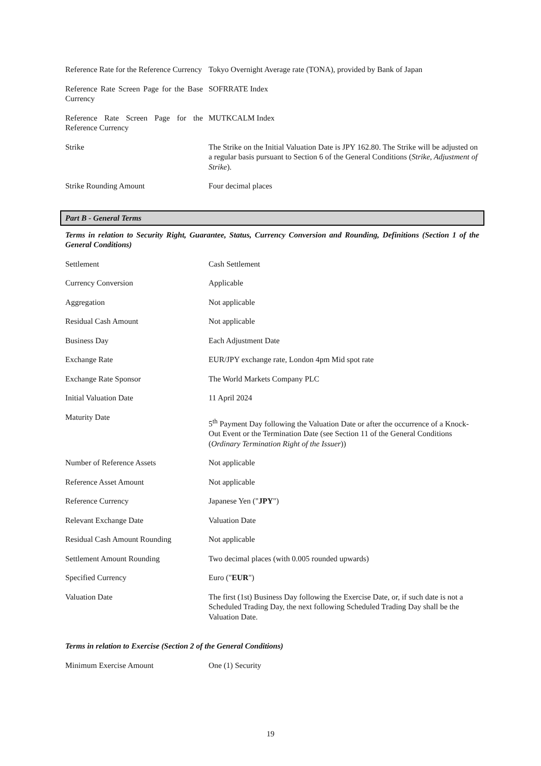| Reference Rate for the Reference Currency | Tokyo Overnight Average rate (TONA), provided by Bank of Japan |
| Reference Rate Screen Page for the Base Currency | SOFRRATE Index |
| Reference Rate Screen Page for the Reference Currency | MUTKCALM Index |
| Strike | The Strike on the Initial Valuation Date is JPY 162.80. The Strike will be adjusted on a regular basis pursuant to Section 6 of the General Conditions ( Strike, Adjustment of Strike ). |
| Strike Rounding Amount | Four decimal places |
Part B - General Terms
Terms in relation to Security Right, Guarantee, Status, Currency Conversion and Rounding, Definitions (Section 1 of the General Conditions)
| Settlement | Cash Settlement |
| Currency Conversion | Applicable |
| Aggregation | Not applicable |
| Residual Cash Amount | Not applicable |
| Business Day | Each Adjustment Date |
| Exchange Rate | EUR/JPY exchange rate, London 4pm Mid spot rate |
| Exchange Rate Sponsor | The World Markets Company PLC |
| Initial Valuation Date | 11 April 2024 |
| Maturity Date | 5<sup>th</sup> Payment Day following the Valuation Date or after the occurrence of a Knock-Out Event or the Termination Date (see Section 11 of the General Conditions ( Ordinary Termination Right of the Issuer )) |
| Number of Reference Assets | Not applicable |
| Reference Asset Amount | Not applicable |
| Reference Currency | Japanese Yen (" JPY ") |
| Relevant Exchange Date | Valuation Date |
| Residual Cash Amount Rounding | Not applicable |
| Settlement Amount Rounding | Two decimal places (with 0.005 rounded upwards) |
| Specified Currency | Euro (" EUR ") |
| Valuation Date | The first (1st) Business Day following the Exercise Date, or, if such date is not a Scheduled Trading Day, the next following Scheduled Trading Day shall be the Valuation Date. |
Terms in relation to Exercise (Section 2 of the General Conditions)
| Minimum Exercise Amount | One (1) Security |
19